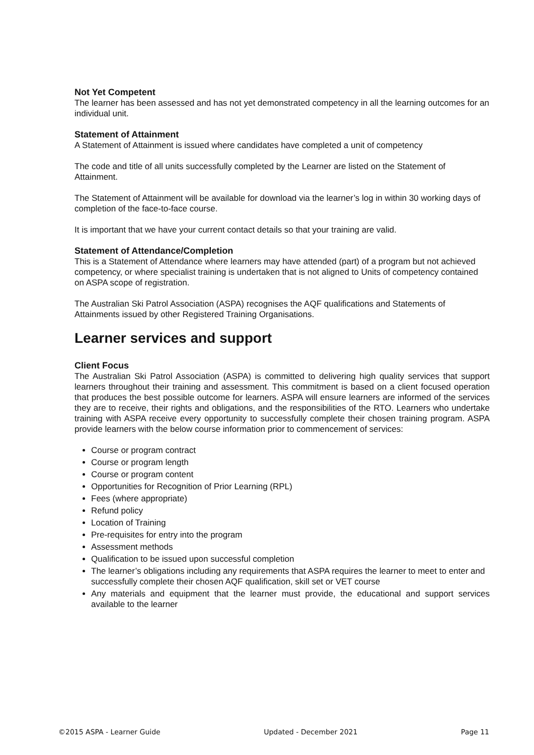Not Yet Competent
The learner has been assessed and has not yet demonstrated competency in all the learning outcomes for an individual unit.
Statement of Attainment
A Statement of Attainment is issued where candidates have completed a unit of competency
The code and title of all units successfully completed by the Learner are listed on the Statement of Attainment.
The Statement of Attainment will be available for download via the learner’s log in within 30 working days of completion of the face-to-face course.
It is important that we have your current contact details so that your training are valid.
Statement of Attendance/Completion
This is a Statement of Attendance where learners may have attended (part) of a program but not achieved competency, or where specialist training is undertaken that is not aligned to Units of competency contained on ASPA scope of registration.
The Australian Ski Patrol Association (ASPA) recognises the AQF qualifications and Statements of Attainments issued by other Registered Training Organisations.
Learner services and support
Client Focus
The Australian Ski Patrol Association (ASPA) is committed to delivering high quality services that support learners throughout their training and assessment. This commitment is based on a client focused operation that produces the best possible outcome for learners. ASPA will ensure learners are informed of the services they are to receive, their rights and obligations, and the responsibilities of the RTO. Learners who undertake training with ASPA receive every opportunity to successfully complete their chosen training program. ASPA provide learners with the below course information prior to commencement of services:
Course or program contract
Course or program length
Course or program content
Opportunities for Recognition of Prior Learning (RPL)
Fees (where appropriate)
Refund policy
Location of Training
Pre-requisites for entry into the program
Assessment methods
Qualification to be issued upon successful completion
The learner’s obligations including any requirements that ASPA requires the learner to meet to enter and successfully complete their chosen AQF qualification, skill set or VET course
Any materials and equipment that the learner must provide, the educational and support services available to the learner
©2015 ASPA - Learner Guide Updated - December 2021 Page 11